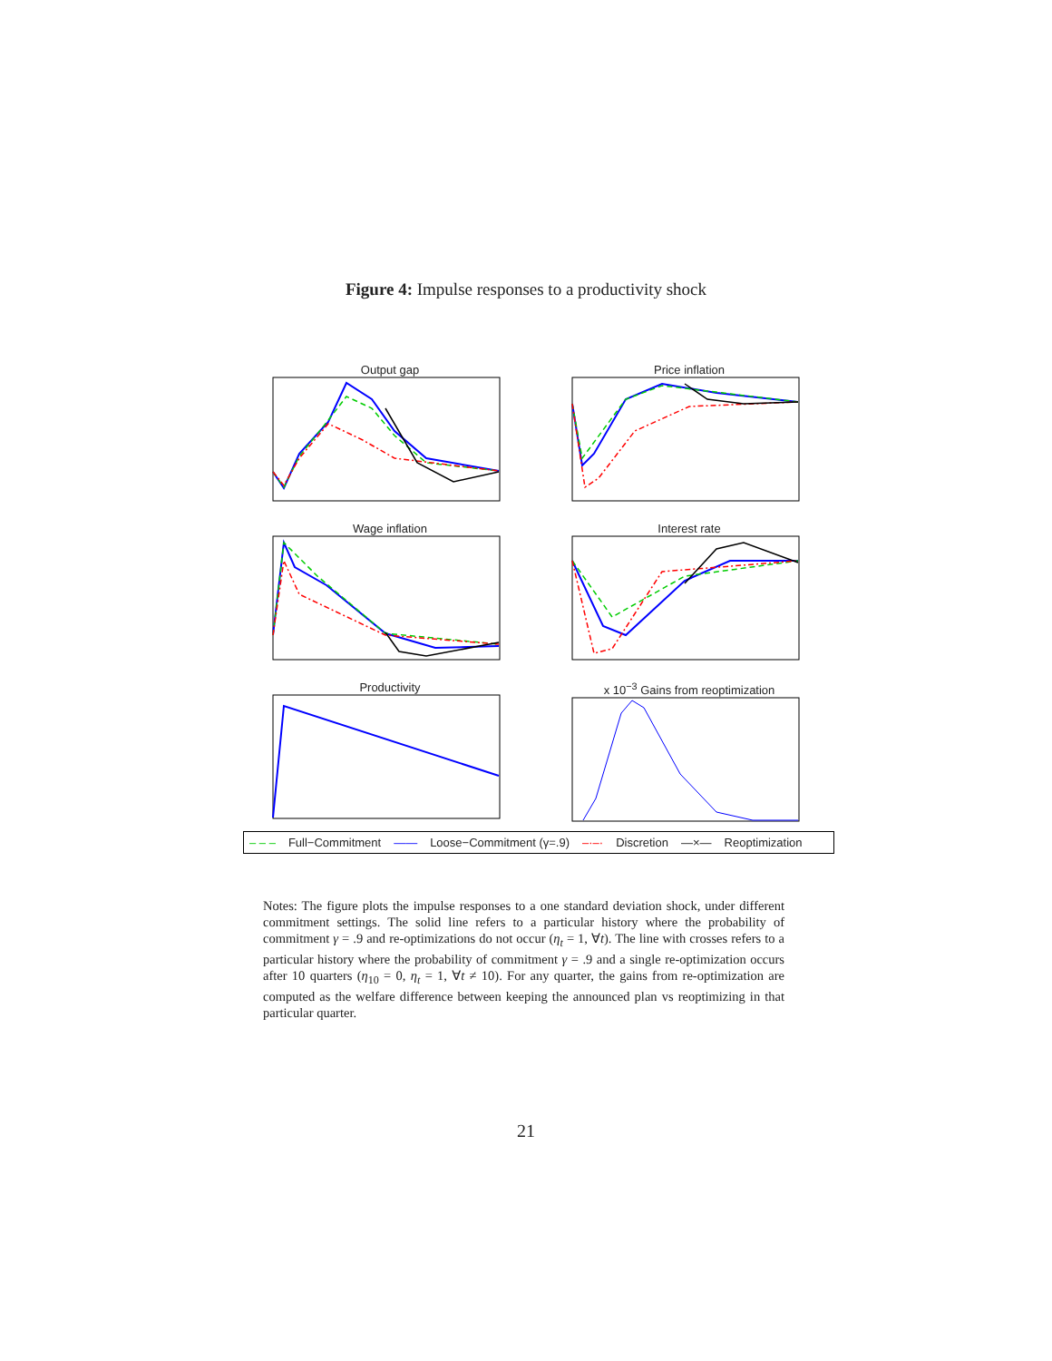Figure 4: Impulse responses to a productivity shock
Output gap
Price inflation
Wage inflation
Interest rate
Productivity
x 10<sup>−3</sup> Gains from reoptimization
– – – Full−Commitment —— Loose−Commitment (γ=.9) –·–· Discretion —×— Reoptimization
Notes: The figure plots the impulse responses to a one standard deviation shock, under different commitment settings. The solid line refers to a particular history where the probability of commitment γ = .9 and re-optimizations do not occur (η<sub>t</sub> = 1, ∀t). The line with crosses refers to a particular history where the probability of commitment γ = .9 and a single re-optimization occurs after 10 quarters (η<sub>10</sub> = 0, η<sub>t</sub> = 1, ∀t ≠ 10). For any quarter, the gains from re-optimization are computed as the welfare difference between keeping the announced plan vs reoptimizing in that particular quarter.
21